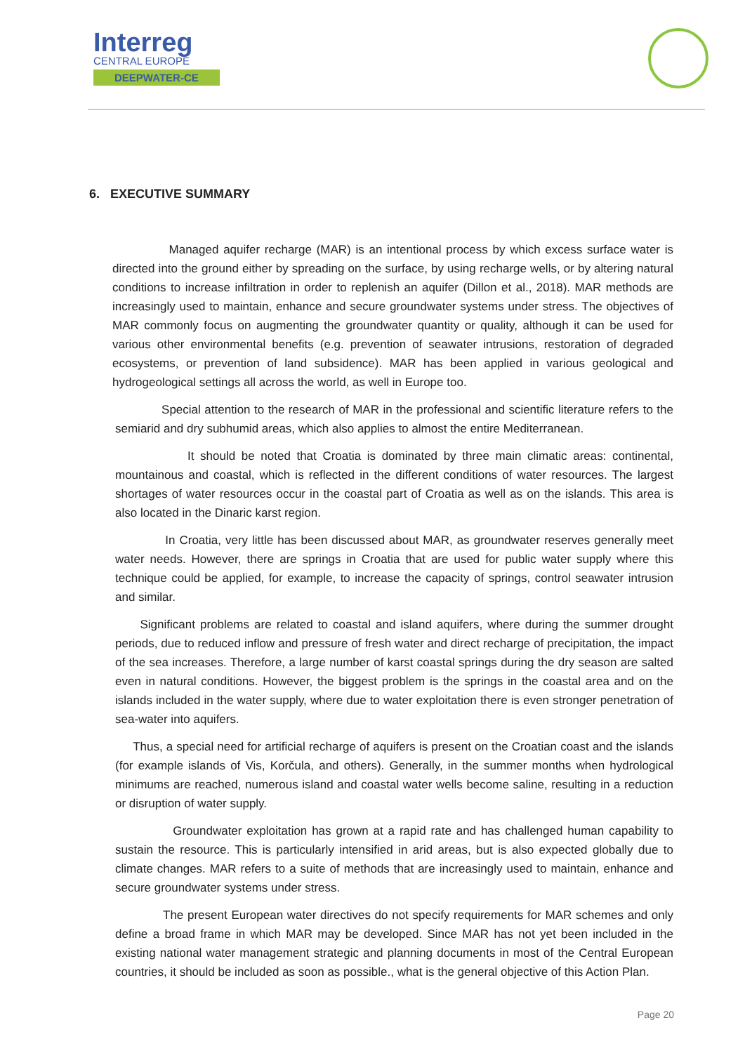Interreg
CENTRAL EUROPE
DEEPWATER-CE
6. EXECUTIVE SUMMARY
Managed aquifer recharge (MAR) is an intentional process by which excess surface water is directed into the ground either by spreading on the surface, by using recharge wells, or by altering natural conditions to increase infiltration in order to replenish an aquifer (Dillon et al., 2018). MAR methods are increasingly used to maintain, enhance and secure groundwater systems under stress. The objectives of MAR commonly focus on augmenting the groundwater quantity or quality, although it can be used for various other environmental benefits (e.g. prevention of seawater intrusions, restoration of degraded ecosystems, or prevention of land subsidence). MAR has been applied in various geological and hydrogeological settings all across the world, as well in Europe too.
Special attention to the research of MAR in the professional and scientific literature refers to the semiarid and dry subhumid areas, which also applies to almost the entire Mediterranean.
It should be noted that Croatia is dominated by three main climatic areas: continental, mountainous and coastal, which is reflected in the different conditions of water resources. The largest shortages of water resources occur in the coastal part of Croatia as well as on the islands. This area is also located in the Dinaric karst region.
In Croatia, very little has been discussed about MAR, as groundwater reserves generally meet water needs. However, there are springs in Croatia that are used for public water supply where this technique could be applied, for example, to increase the capacity of springs, control seawater intrusion and similar.
Significant problems are related to coastal and island aquifers, where during the summer drought periods, due to reduced inflow and pressure of fresh water and direct recharge of precipitation, the impact of the sea increases. Therefore, a large number of karst coastal springs during the dry season are salted even in natural conditions. However, the biggest problem is the springs in the coastal area and on the islands included in the water supply, where due to water exploitation there is even stronger penetration of sea-water into aquifers.
Thus, a special need for artificial recharge of aquifers is present on the Croatian coast and the islands (for example islands of Vis, Korčula, and others). Generally, in the summer months when hydrological minimums are reached, numerous island and coastal water wells become saline, resulting in a reduction or disruption of water supply.
Groundwater exploitation has grown at a rapid rate and has challenged human capability to sustain the resource. This is particularly intensified in arid areas, but is also expected globally due to climate changes. MAR refers to a suite of methods that are increasingly used to maintain, enhance and secure groundwater systems under stress.
The present European water directives do not specify requirements for MAR schemes and only define a broad frame in which MAR may be developed. Since MAR has not yet been included in the existing national water management strategic and planning documents in most of the Central European countries, it should be included as soon as possible., what is the general objective of this Action Plan.
Page 20